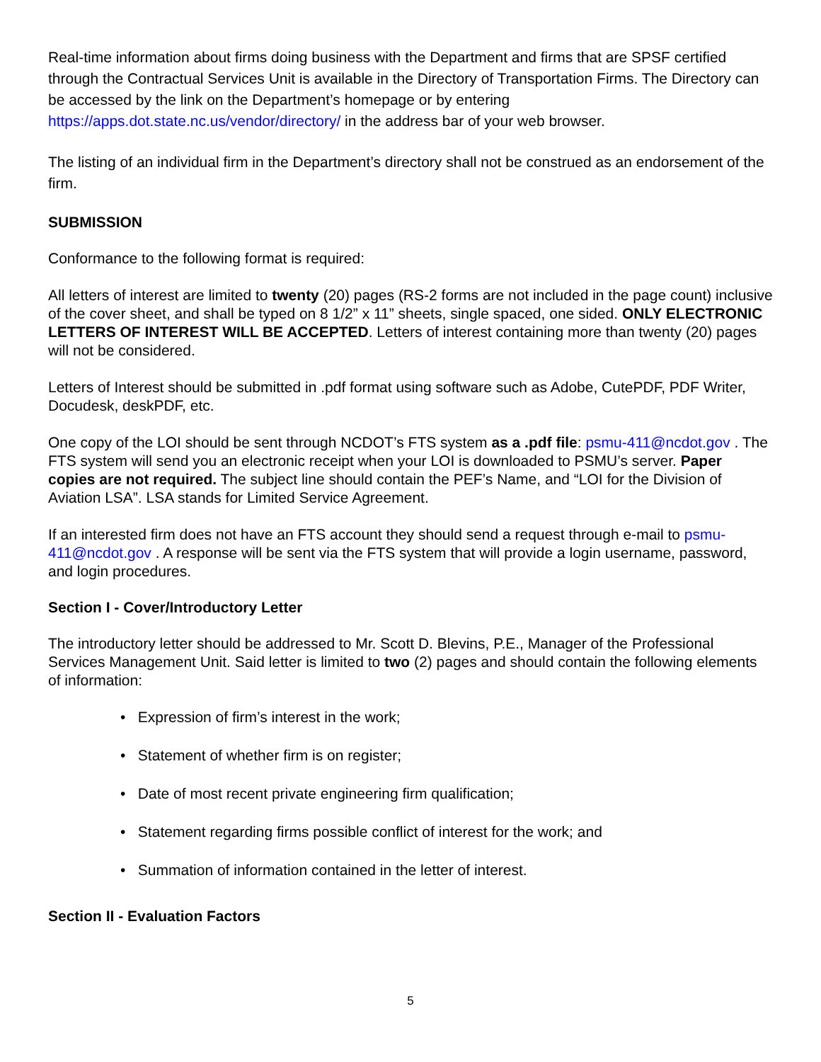Real-time information about firms doing business with the Department and firms that are SPSF certified through the Contractual Services Unit is available in the Directory of Transportation Firms. The Directory can be accessed by the link on the Department’s homepage or by entering https://apps.dot.state.nc.us/vendor/directory/ in the address bar of your web browser.
The listing of an individual firm in the Department’s directory shall not be construed as an endorsement of the firm.
SUBMISSION
Conformance to the following format is required:
All letters of interest are limited to twenty (20) pages (RS-2 forms are not included in the page count) inclusive of the cover sheet, and shall be typed on 8 1/2” x 11” sheets, single spaced, one sided. ONLY ELECTRONIC LETTERS OF INTEREST WILL BE ACCEPTED. Letters of interest containing more than twenty (20) pages will not be considered.
Letters of Interest should be submitted in .pdf format using software such as Adobe, CutePDF, PDF Writer, Docudesk, deskPDF, etc.
One copy of the LOI should be sent through NCDOT’s FTS system as a .pdf file: psmu-411@ncdot.gov . The FTS system will send you an electronic receipt when your LOI is downloaded to PSMU’s server. Paper copies are not required. The subject line should contain the PEF’s Name, and “LOI for the Division of Aviation LSA”. LSA stands for Limited Service Agreement.
If an interested firm does not have an FTS account they should send a request through e-mail to psmu-411@ncdot.gov . A response will be sent via the FTS system that will provide a login username, password, and login procedures.
Section I - Cover/Introductory Letter
The introductory letter should be addressed to Mr. Scott D. Blevins, P.E., Manager of the Professional Services Management Unit. Said letter is limited to two (2) pages and should contain the following elements of information:
• Expression of firm’s interest in the work;
• Statement of whether firm is on register;
• Date of most recent private engineering firm qualification;
• Statement regarding firms possible conflict of interest for the work; and
• Summation of information contained in the letter of interest.
Section II - Evaluation Factors
5